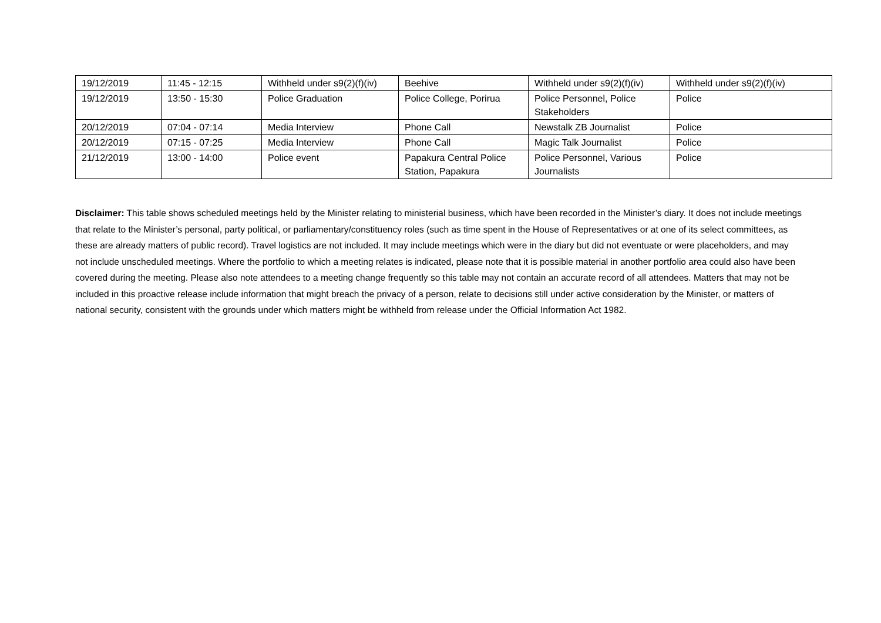| 19/12/2019 | 11:45 - 12:15 | Withheld under s9(2)(f)(iv) | Beehive | Withheld under s9(2)(f)(iv) | Withheld under s9(2)(f)(iv) |
| 19/12/2019 | 13:50 - 15:30 | Police Graduation | Police College, Porirua | Police Personnel, Police Stakeholders | Police |
| 20/12/2019 | 07:04 - 07:14 | Media Interview | Phone Call | Newstalk ZB Journalist | Police |
| 20/12/2019 | 07:15 - 07:25 | Media Interview | Phone Call | Magic Talk Journalist | Police |
| 21/12/2019 | 13:00 - 14:00 | Police event | Papakura Central Police Station, Papakura | Police Personnel, Various Journalists | Police |
Disclaimer: This table shows scheduled meetings held by the Minister relating to ministerial business, which have been recorded in the Minister’s diary. It does not include meetings that relate to the Minister’s personal, party political, or parliamentary/constituency roles (such as time spent in the House of Representatives or at one of its select committees, as these are already matters of public record). Travel logistics are not included. It may include meetings which were in the diary but did not eventuate or were placeholders, and may not include unscheduled meetings. Where the portfolio to which a meeting relates is indicated, please note that it is possible material in another portfolio area could also have been covered during the meeting. Please also note attendees to a meeting change frequently so this table may not contain an accurate record of all attendees. Matters that may not be included in this proactive release include information that might breach the privacy of a person, relate to decisions still under active consideration by the Minister, or matters of national security, consistent with the grounds under which matters might be withheld from release under the Official Information Act 1982.